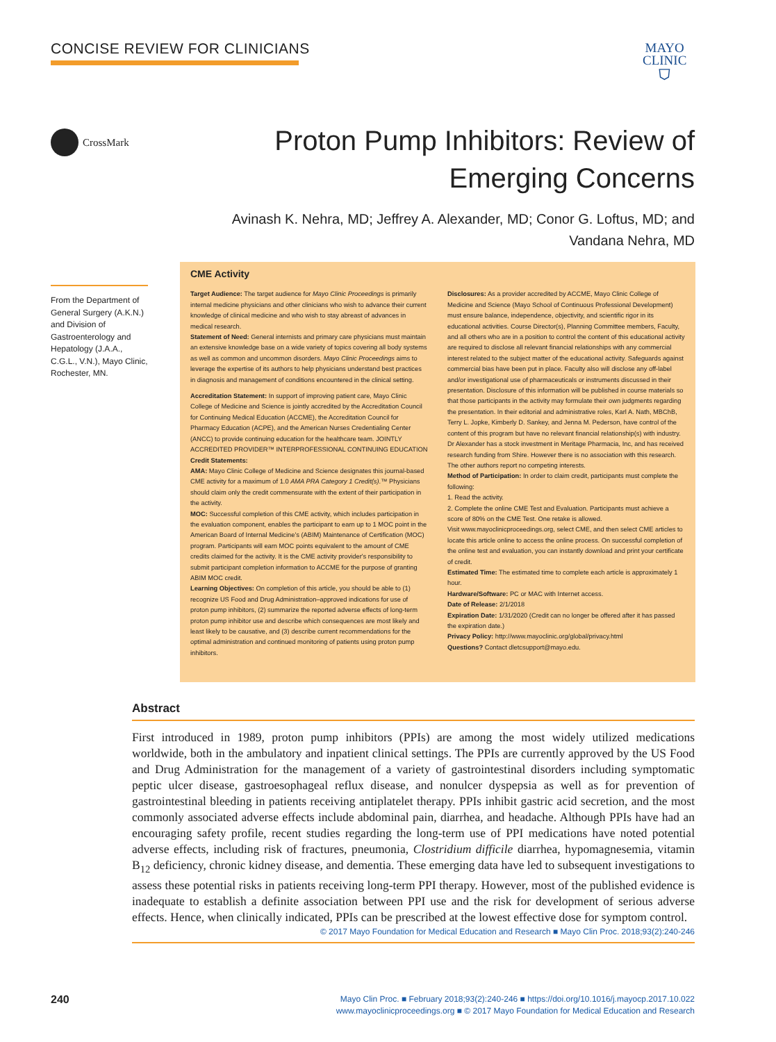CONCISE REVIEW FOR CLINICIANS
MAYO
CLINIC
⛉
CrossMark
Proton Pump Inhibitors: Review of Emerging Concerns
Avinash K. Nehra, MD; Jeffrey A. Alexander, MD; Conor G. Loftus, MD; and Vandana Nehra, MD
From the Department of General Surgery (A.K.N.) and Division of Gastroenterology and Hepatology (J.A.A., C.G.L., V.N.), Mayo Clinic, Rochester, MN.
CME Activity
Target Audience: The target audience for Mayo Clinic Proceedings is primarily internal medicine physicians and other clinicians who wish to advance their current knowledge of clinical medicine and who wish to stay abreast of advances in medical research.
Statement of Need: General internists and primary care physicians must maintain an extensive knowledge base on a wide variety of topics covering all body systems as well as common and uncommon disorders. Mayo Clinic Proceedings aims to leverage the expertise of its authors to help physicians understand best practices in diagnosis and management of conditions encountered in the clinical setting.
Accreditation Statement: In support of improving patient care, Mayo Clinic College of Medicine and Science is jointly accredited by the Accreditation Council for Continuing Medical Education (ACCME), the Accreditation Council for Pharmacy Education (ACPE), and the American Nurses Credentialing Center (ANCC) to provide continuing education for the healthcare team. JOINTLY ACCREDITED PROVIDER™ INTERPROFESSIONAL CONTINUING EDUCATION
Credit Statements:
AMA: Mayo Clinic College of Medicine and Science designates this journal-based CME activity for a maximum of 1.0 AMA PRA Category 1 Credit(s).™ Physicians should claim only the credit commensurate with the extent of their participation in the activity.
MOC: Successful completion of this CME activity, which includes participation in the evaluation component, enables the participant to earn up to 1 MOC point in the American Board of Internal Medicine's (ABIM) Maintenance of Certification (MOC) program. Participants will earn MOC points equivalent to the amount of CME credits claimed for the activity. It is the CME activity provider's responsibility to submit participant completion information to ACCME for the purpose of granting ABIM MOC credit.
Learning Objectives: On completion of this article, you should be able to (1) recognize US Food and Drug Administration–approved indications for use of proton pump inhibitors, (2) summarize the reported adverse effects of long-term proton pump inhibitor use and describe which consequences are most likely and least likely to be causative, and (3) describe current recommendations for the optimal administration and continued monitoring of patients using proton pump inhibitors.
Disclosures: As a provider accredited by ACCME, Mayo Clinic College of Medicine and Science (Mayo School of Continuous Professional Development) must ensure balance, independence, objectivity, and scientific rigor in its educational activities. Course Director(s), Planning Committee members, Faculty, and all others who are in a position to control the content of this educational activity are required to disclose all relevant financial relationships with any commercial interest related to the subject matter of the educational activity. Safeguards against commercial bias have been put in place. Faculty also will disclose any off-label and/or investigational use of pharmaceuticals or instruments discussed in their presentation. Disclosure of this information will be published in course materials so that those participants in the activity may formulate their own judgments regarding the presentation. In their editorial and administrative roles, Karl A. Nath, MBChB, Terry L. Jopke, Kimberly D. Sankey, and Jenna M. Pederson, have control of the content of this program but have no relevant financial relationship(s) with industry. Dr Alexander has a stock investment in Meritage Pharmacia, Inc, and has received research funding from Shire. However there is no association with this research. The other authors report no competing interests.
Method of Participation: In order to claim credit, participants must complete the following:
1. Read the activity.
2. Complete the online CME Test and Evaluation. Participants must achieve a score of 80% on the CME Test. One retake is allowed.
Visit www.mayoclinicproceedings.org, select CME, and then select CME articles to locate this article online to access the online process. On successful completion of the online test and evaluation, you can instantly download and print your certificate of credit.
Estimated Time: The estimated time to complete each article is approximately 1 hour.
Hardware/Software: PC or MAC with Internet access.
Date of Release: 2/1/2018
Expiration Date: 1/31/2020 (Credit can no longer be offered after it has passed the expiration date.)
Privacy Policy: http://www.mayoclinic.org/global/privacy.html
Questions? Contact dletcsupport@mayo.edu.
Abstract
First introduced in 1989, proton pump inhibitors (PPIs) are among the most widely utilized medications worldwide, both in the ambulatory and inpatient clinical settings. The PPIs are currently approved by the US Food and Drug Administration for the management of a variety of gastrointestinal disorders including symptomatic peptic ulcer disease, gastroesophageal reflux disease, and nonulcer dyspepsia as well as for prevention of gastrointestinal bleeding in patients receiving antiplatelet therapy. PPIs inhibit gastric acid secretion, and the most commonly associated adverse effects include abdominal pain, diarrhea, and headache. Although PPIs have had an encouraging safety profile, recent studies regarding the long-term use of PPI medications have noted potential adverse effects, including risk of fractures, pneumonia, Clostridium difficile diarrhea, hypomagnesemia, vitamin B<sub>12</sub> deficiency, chronic kidney disease, and dementia. These emerging data have led to subsequent investigations to assess these potential risks in patients receiving long-term PPI therapy. However, most of the published evidence is inadequate to establish a definite association between PPI use and the risk for development of serious adverse effects. Hence, when clinically indicated, PPIs can be prescribed at the lowest effective dose for symptom control.
© 2017 Mayo Foundation for Medical Education and Research ■ Mayo Clin Proc. 2018;93(2):240-246
240
Mayo Clin Proc. ■ February 2018;93(2):240-246 ■ https://doi.org/10.1016/j.mayocp.2017.10.022
www.mayoclinicproceedings.org ■ © 2017 Mayo Foundation for Medical Education and Research